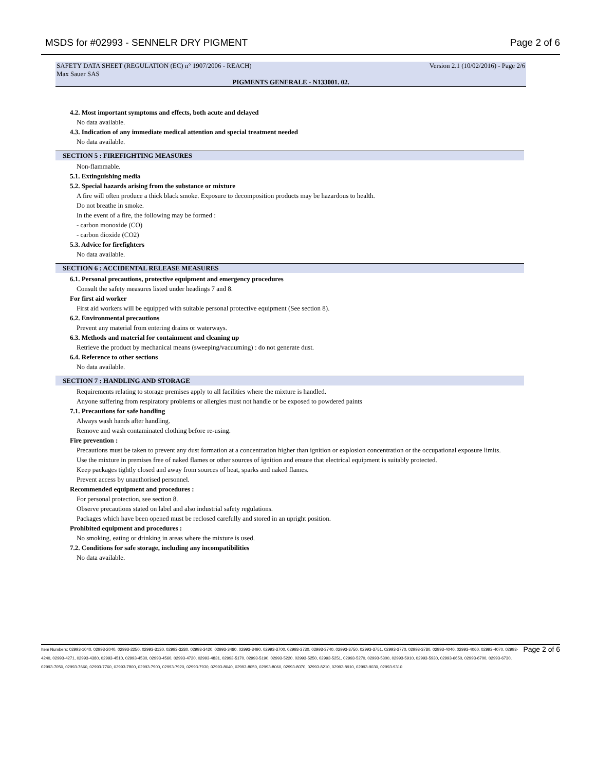MSDS for #02993 - SENNELR DRY PIGMENT Page 2 of 6
SAFETY DATA SHEET (REGULATION (EC) n° 1907/2006 - REACH) Version 2.1 (10/02/2016) - Page 2/6
Max Sauer SAS
PIGMENTS GENERALE - N133001. 02.
4.2. Most important symptoms and effects, both acute and delayed
No data available.
4.3. Indication of any immediate medical attention and special treatment needed
No data available.
SECTION 5 : FIREFIGHTING MEASURES
Non-flammable.
5.1. Extinguishing media
5.2. Special hazards arising from the substance or mixture
A fire will often produce a thick black smoke. Exposure to decomposition products may be hazardous to health.
Do not breathe in smoke.
In the event of a fire, the following may be formed :
- carbon monoxide (CO)
- carbon dioxide (CO2)
5.3. Advice for firefighters
No data available.
SECTION 6 : ACCIDENTAL RELEASE MEASURES
6.1. Personal precautions, protective equipment and emergency procedures
Consult the safety measures listed under headings 7 and 8.
For first aid worker
First aid workers will be equipped with suitable personal protective equipment (See section 8).
6.2. Environmental precautions
Prevent any material from entering drains or waterways.
6.3. Methods and material for containment and cleaning up
Retrieve the product by mechanical means (sweeping/vacuuming) : do not generate dust.
6.4. Reference to other sections
No data available.
SECTION 7 : HANDLING AND STORAGE
Requirements relating to storage premises apply to all facilities where the mixture is handled.
Anyone suffering from respiratory problems or allergies must not handle or be exposed to powdered paints
7.1. Precautions for safe handling
Always wash hands after handling.
Remove and wash contaminated clothing before re-using.
Fire prevention :
Precautions must be taken to prevent any dust formation at a concentration higher than ignition or explosion concentration or the occupational exposure limits.
Use the mixture in premises free of naked flames or other sources of ignition and ensure that electrical equipment is suitably protected.
Keep packages tightly closed and away from sources of heat, sparks and naked flames.
Prevent access by unauthorised personnel.
Recommended equipment and procedures :
For personal protection, see section 8.
Observe precautions stated on label and also industrial safety regulations.
Packages which have been opened must be reclosed carefully and stored in an upright position.
Prohibited equipment and procedures :
No smoking, eating or drinking in areas where the mixture is used.
7.2. Conditions for safe storage, including any incompatibilities
No data available.
Item Numbers: 02993-1040, 02993-2040, 02993-2250, 02993-3130, 02993-3280, 02993-3420, 02993-3480, 02993-3490, 02993-3700, 02993-3730, 02993-3740, 02993-3750, 02993-3751, 02993-3770, 02993-3780, 02993-4040, 02993-4060, 02993-4070, 02993-4240, 02993-4271, 02993-4380, 02993-4510, 02993-4530, 02993-4560, 02993-4720, 02993-4831, 02993-5170, 02993-5190, 02993-5220, 02993-5250, 02993-5251, 02993-5270, 02993-5300, 02993-5910, 02993-5930, 02993-6650, 02993-6700, 02993-6730, 02993-7050, 02993-7660, 02993-7760, 02993-7800, 02993-7900, 02993-7920, 02993-7930, 02993-8040, 02993-8050, 02993-8060, 02993-8070, 02993-8210, 02993-8910, 02993-9030, 02993-9310
Page 2 of 6